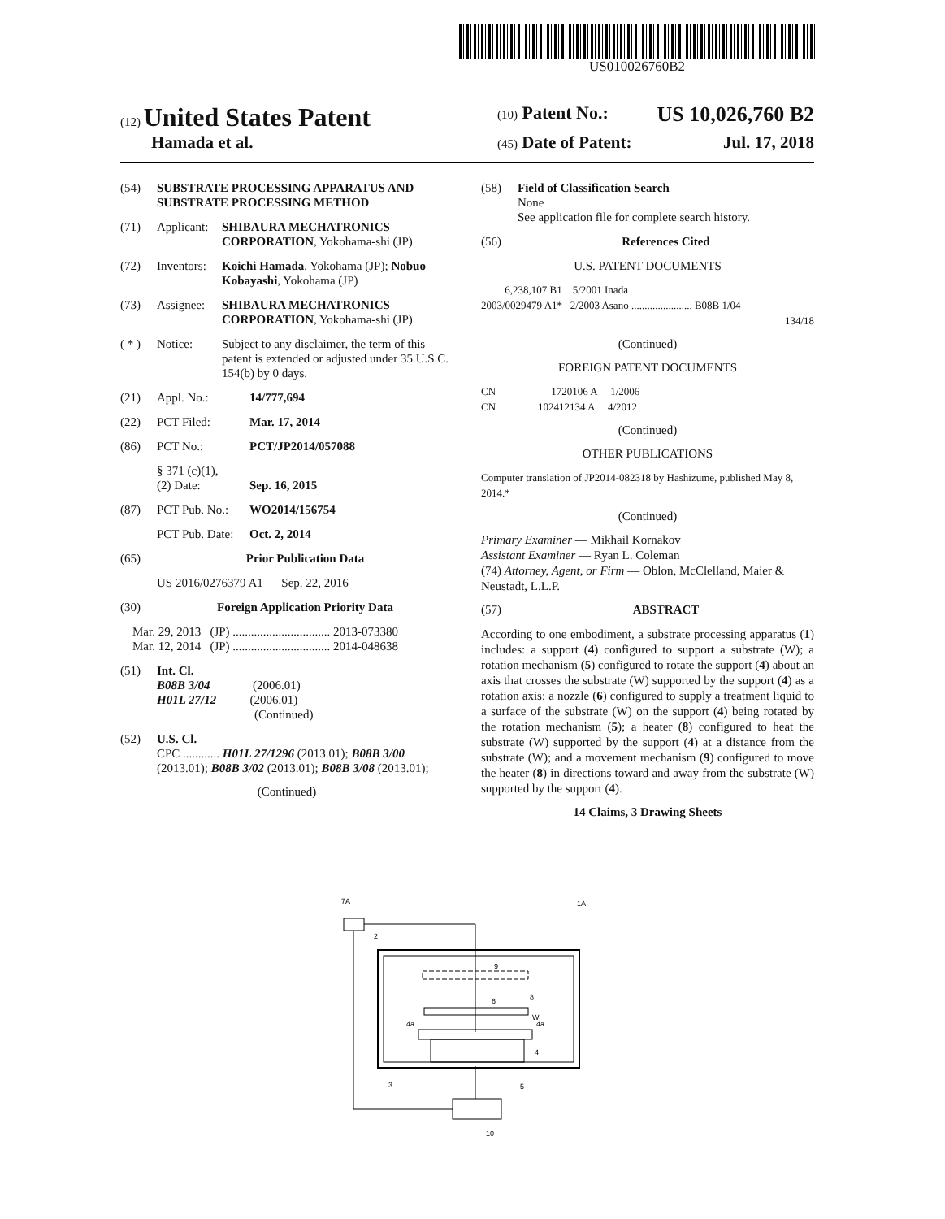US010026760B2
(12) United States Patent
(10) Patent No.: US 10,026,760 B2
Hamada et al.
(45) Date of Patent: Jul. 17, 2018
(54) SUBSTRATE PROCESSING APPARATUS AND SUBSTRATE PROCESSING METHOD
(71) Applicant: SHIBAURA MECHATRONICS CORPORATION, Yokohama-shi (JP)
(72) Inventors: Koichi Hamada, Yokohama (JP); Nobuo Kobayashi, Yokohama (JP)
(73) Assignee: SHIBAURA MECHATRONICS CORPORATION, Yokohama-shi (JP)
( * ) Notice: Subject to any disclaimer, the term of this patent is extended or adjusted under 35 U.S.C. 154(b) by 0 days.
(21) Appl. No.: 14/777,694
(22) PCT Filed: Mar. 17, 2014
(86) PCT No.: PCT/JP2014/057088
§ 371 (c)(1),
(2) Date: Sep. 16, 2015
(87) PCT Pub. No.: WO2014/156754
PCT Pub. Date: Oct. 2, 2014
(65) Prior Publication Data
US 2016/0276379 A1 Sep. 22, 2016
(30) Foreign Application Priority Data
Mar. 29, 2013 (JP) ................................ 2013-073380
Mar. 12, 2014 (JP) ................................ 2014-048638
(51) Int. Cl.
B08B 3/04 (2006.01)
H01L 27/12 (2006.01)
(Continued)
(52) U.S. Cl.
CPC ............ H01L 27/1296 (2013.01); B08B 3/00 (2013.01); B08B 3/02 (2013.01); B08B 3/08 (2013.01);
(Continued)
(58) Field of Classification Search
None
See application file for complete search history.
(56) References Cited
U.S. PATENT DOCUMENTS
6,238,107 B1 5/2001 Inada
2003/0029479 A1* 2/2003 Asano ....................... B08B 1/04
134/18
(Continued)
FOREIGN PATENT DOCUMENTS
CN 1720106 A 1/2006
CN 102412134 A 4/2012
(Continued)
OTHER PUBLICATIONS
Computer translation of JP2014-082318 by Hashizume, published May 8, 2014.*
(Continued)
Primary Examiner — Mikhail Kornakov
Assistant Examiner — Ryan L. Coleman
(74) Attorney, Agent, or Firm — Oblon, McClelland, Maier & Neustadt, L.L.P.
(57) ABSTRACT
According to one embodiment, a substrate processing apparatus (1) includes: a support (4) configured to support a substrate (W); a rotation mechanism (5) configured to rotate the support (4) about an axis that crosses the substrate (W) supported by the support (4) as a rotation axis; a nozzle (6) configured to supply a treatment liquid to a surface of the substrate (W) on the support (4) being rotated by the rotation mechanism (5); a heater (8) configured to heat the substrate (W) supported by the support (4) at a distance from the substrate (W); and a movement mechanism (9) configured to move the heater (8) in directions toward and away from the substrate (W) supported by the support (4).
14 Claims, 3 Drawing Sheets
7A
2
1A
9
6
8
W
4a
4a
4
3
5
10